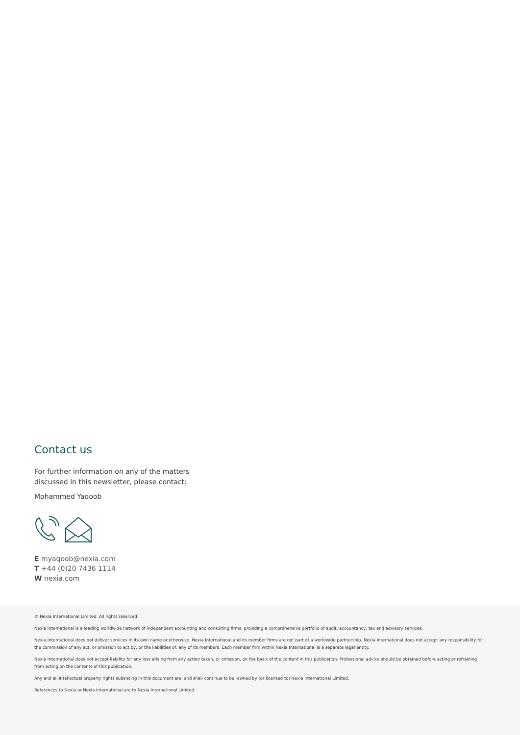Contact us
For further information on any of the matters
discussed in this newsletter, please contact:
Mohammed Yaqoob
E myaqoob@nexia.com
T +44 (0)20 7436 1114
W nexia.com
© Nexia International Limited. All rights reserved.
Nexia International is a leading worldwide network of independent accounting and consulting firms, providing a comprehensive portfolio of audit, accountancy, tax and advisory services.
Nexia International does not deliver services in its own name or otherwise. Nexia International and its member firms are not part of a worldwide partnership. Nexia International does not accept any responsibility for the commission of any act, or omission to act by, or the liabilities of, any of its members. Each member firm within Nexia International is a separate legal entity.
Nexia International does not accept liability for any loss arising from any action taken, or omission, on the basis of the content in this publication. Professional advice should be obtained before acting or refraining from acting on the contents of this publication.
Any and all intellectual property rights subsisting in this document are, and shall continue to be, owned by (or licensed to) Nexia International Limited.
References to Nexia or Nexia International are to Nexia International Limited.